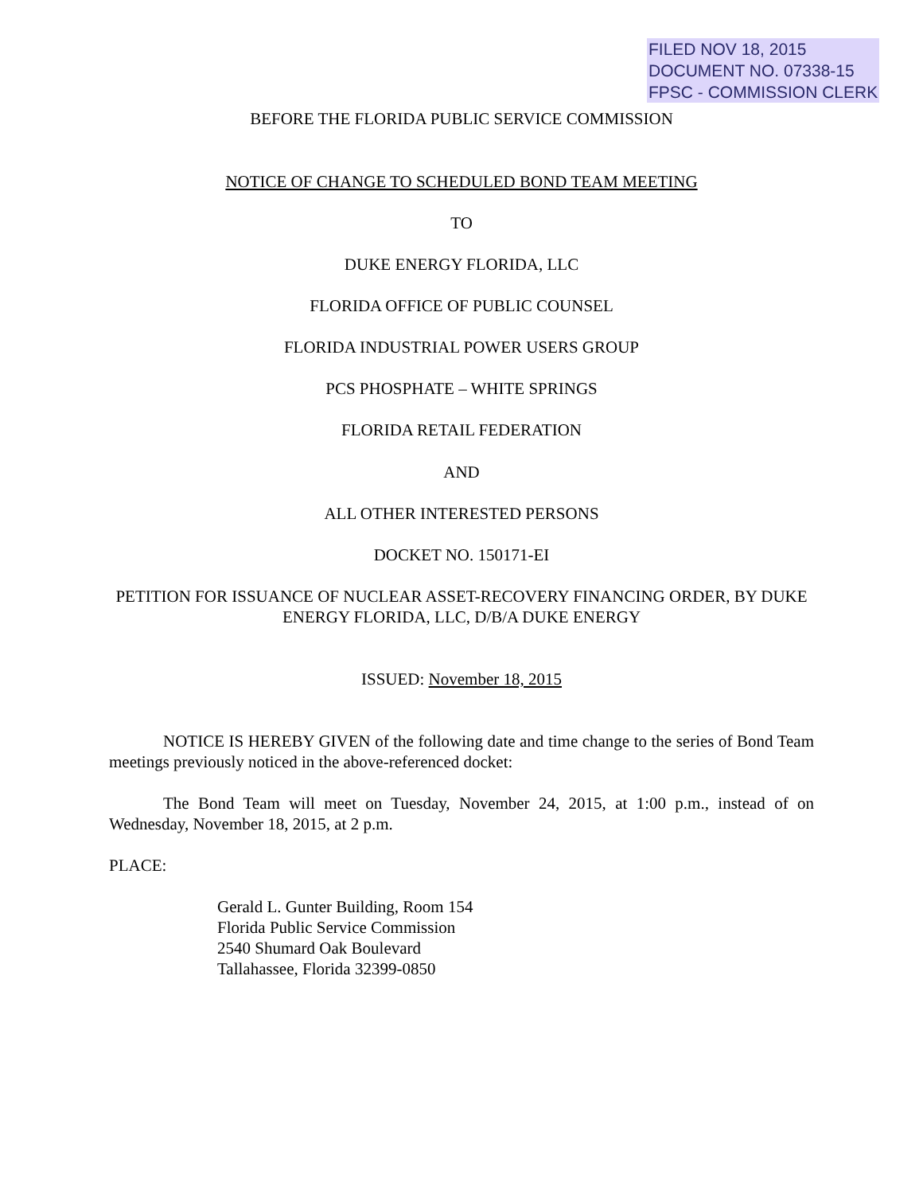FILED NOV 18, 2015
DOCUMENT NO. 07338-15
FPSC - COMMISSION CLERK
BEFORE THE FLORIDA PUBLIC SERVICE COMMISSION
NOTICE OF CHANGE TO SCHEDULED BOND TEAM MEETING
TO
DUKE ENERGY FLORIDA, LLC
FLORIDA OFFICE OF PUBLIC COUNSEL
FLORIDA INDUSTRIAL POWER USERS GROUP
PCS PHOSPHATE – WHITE SPRINGS
FLORIDA RETAIL FEDERATION
AND
ALL OTHER INTERESTED PERSONS
DOCKET NO. 150171-EI
PETITION FOR ISSUANCE OF NUCLEAR ASSET-RECOVERY FINANCING ORDER, BY DUKE ENERGY FLORIDA, LLC, D/B/A DUKE ENERGY
ISSUED: November 18, 2015
NOTICE IS HEREBY GIVEN of the following date and time change to the series of Bond Team meetings previously noticed in the above-referenced docket:
The Bond Team will meet on Tuesday, November 24, 2015, at 1:00 p.m., instead of on Wednesday, November 18, 2015, at 2 p.m.
PLACE:
Gerald L. Gunter Building, Room 154
Florida Public Service Commission
2540 Shumard Oak Boulevard
Tallahassee, Florida 32399-0850